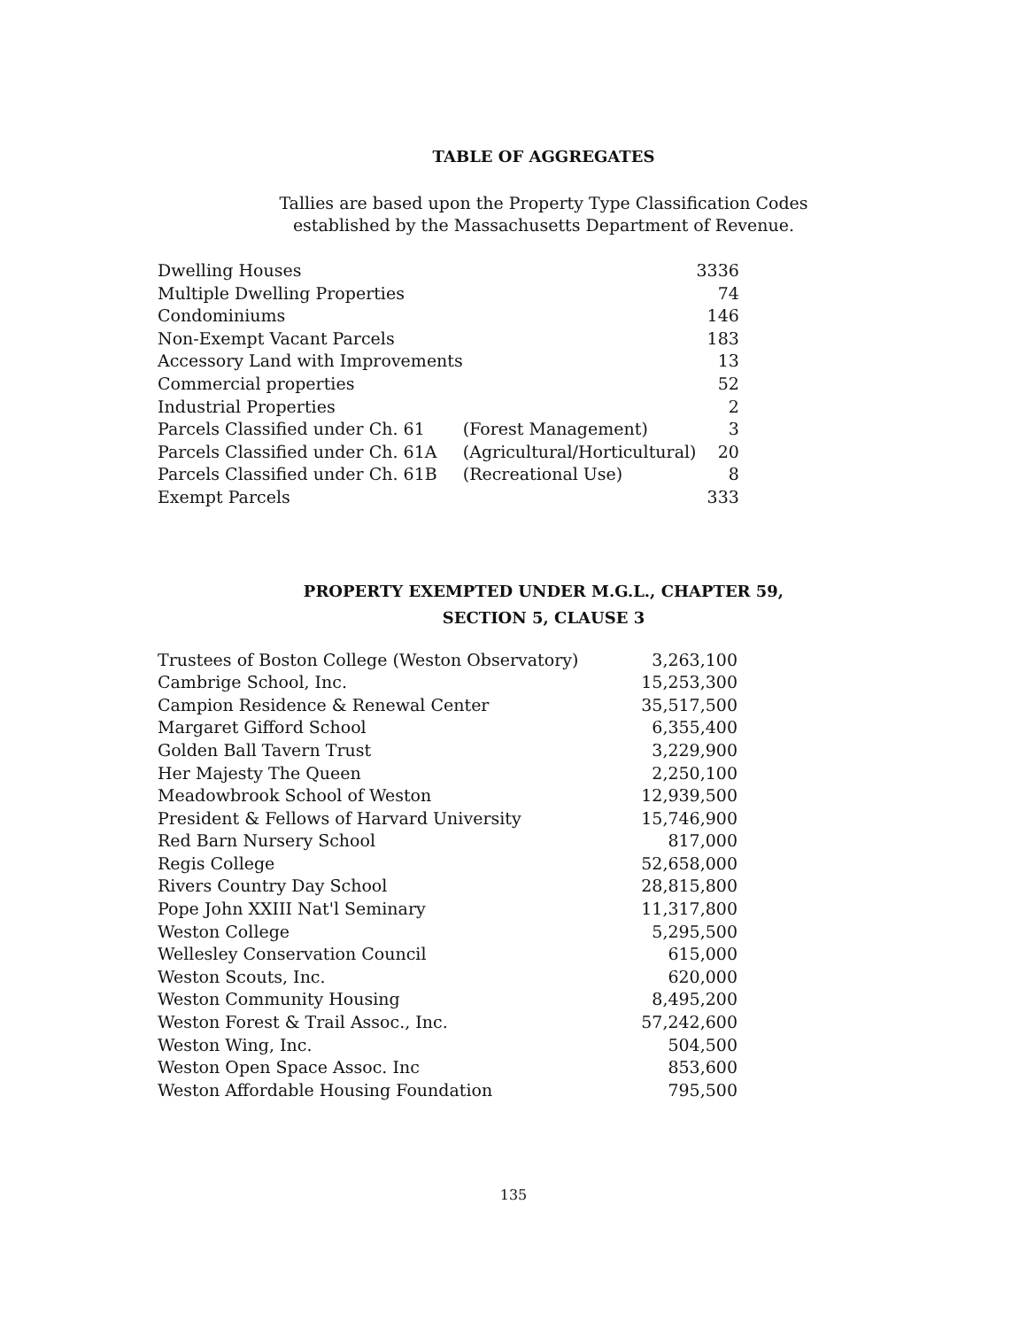TABLE OF AGGREGATES
Tallies are based upon the Property Type Classification Codes
established by the Massachusetts Department of Revenue.
| Dwelling Houses | | 3336 |
| Multiple Dwelling Properties | | 74 |
| Condominiums | | 146 |
| Non-Exempt Vacant Parcels | | 183 |
| Accessory Land with Improvements | | 13 |
| Commercial properties | | 52 |
| Industrial Properties | | 2 |
| Parcels Classified under Ch. 61 | (Forest Management) | 3 |
| Parcels Classified under Ch. 61A | (Agricultural/Horticultural) | 20 |
| Parcels Classified under Ch. 61B | (Recreational Use) | 8 |
| Exempt Parcels | | 333 |
PROPERTY EXEMPTED UNDER M.G.L., CHAPTER 59,
SECTION 5, CLAUSE 3
| Trustees of Boston College (Weston Observatory) | 3,263,100 |
| Cambrige School, Inc. | 15,253,300 |
| Campion Residence & Renewal Center | 35,517,500 |
| Margaret Gifford School | 6,355,400 |
| Golden Ball Tavern Trust | 3,229,900 |
| Her Majesty The Queen | 2,250,100 |
| Meadowbrook School of Weston | 12,939,500 |
| President & Fellows of Harvard University | 15,746,900 |
| Red Barn Nursery School | 817,000 |
| Regis College | 52,658,000 |
| Rivers Country Day School | 28,815,800 |
| Pope John XXIII Nat'l Seminary | 11,317,800 |
| Weston College | 5,295,500 |
| Wellesley Conservation Council | 615,000 |
| Weston Scouts, Inc. | 620,000 |
| Weston Community Housing | 8,495,200 |
| Weston Forest & Trail Assoc., Inc. | 57,242,600 |
| Weston Wing, Inc. | 504,500 |
| Weston Open Space Assoc. Inc | 853,600 |
| Weston Affordable Housing Foundation | 795,500 |
135